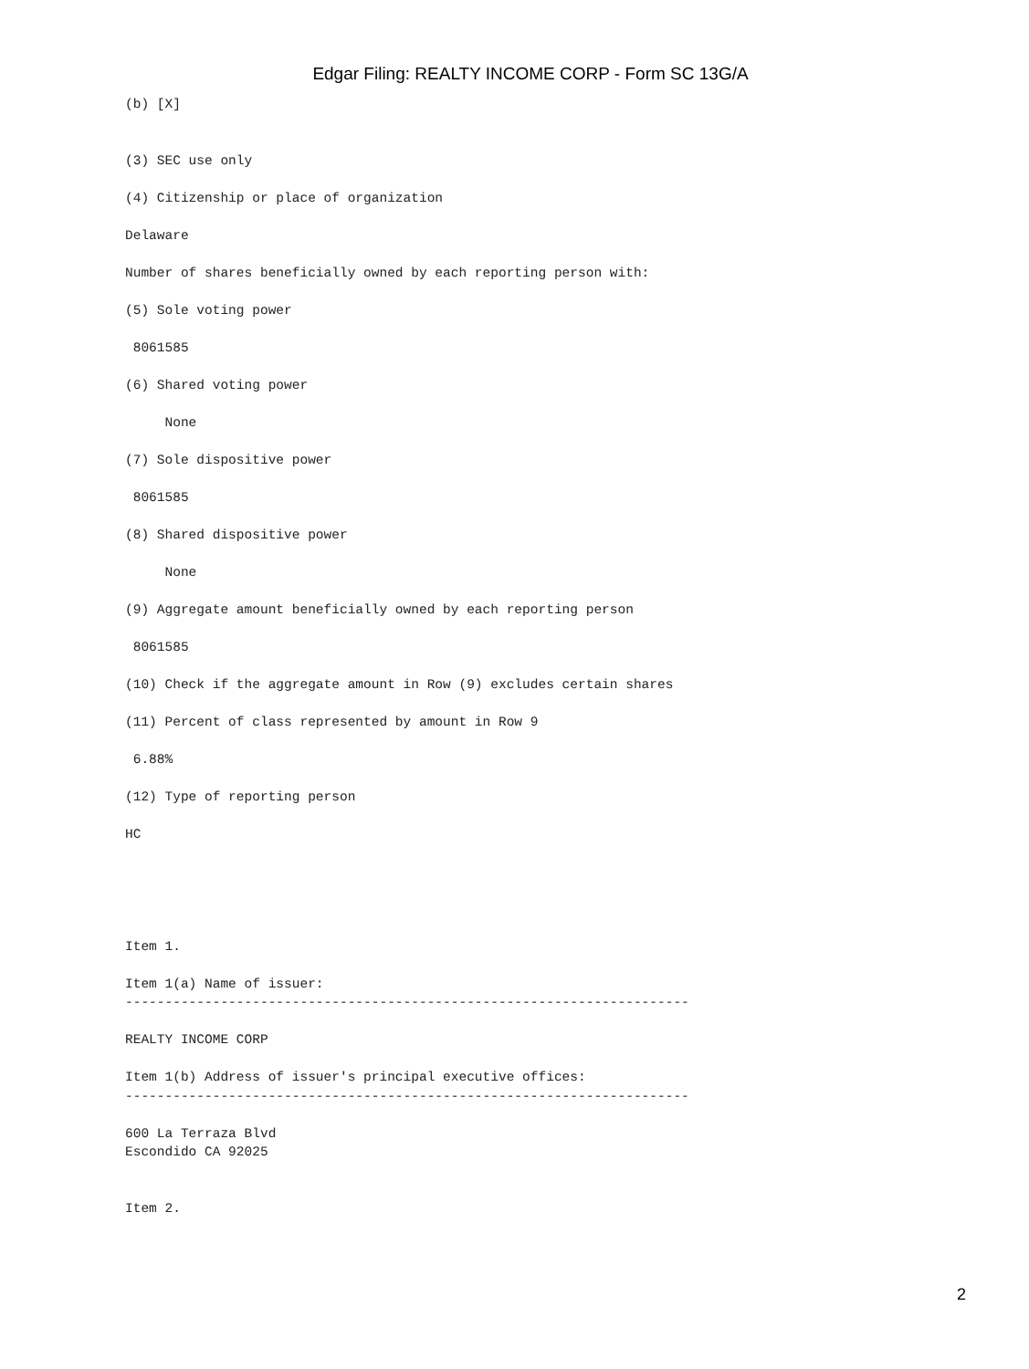Edgar Filing: REALTY INCOME CORP - Form SC 13G/A
(b) [X]


(3) SEC use only

(4) Citizenship or place of organization

Delaware

Number of shares beneficially owned by each reporting person with:

(5) Sole voting power

 8061585

(6) Shared voting power

     None

(7) Sole dispositive power

 8061585

(8) Shared dispositive power

     None

(9) Aggregate amount beneficially owned by each reporting person

 8061585

(10) Check if the aggregate amount in Row (9) excludes certain shares

(11) Percent of class represented by amount in Row 9

 6.88%

(12) Type of reporting person

HC





Item 1.

Item 1(a) Name of issuer:
-----------------------------------------------------------------------

REALTY INCOME CORP

Item 1(b) Address of issuer's principal executive offices:
-----------------------------------------------------------------------

600 La Terraza Blvd
Escondido CA 92025


Item 2.
2